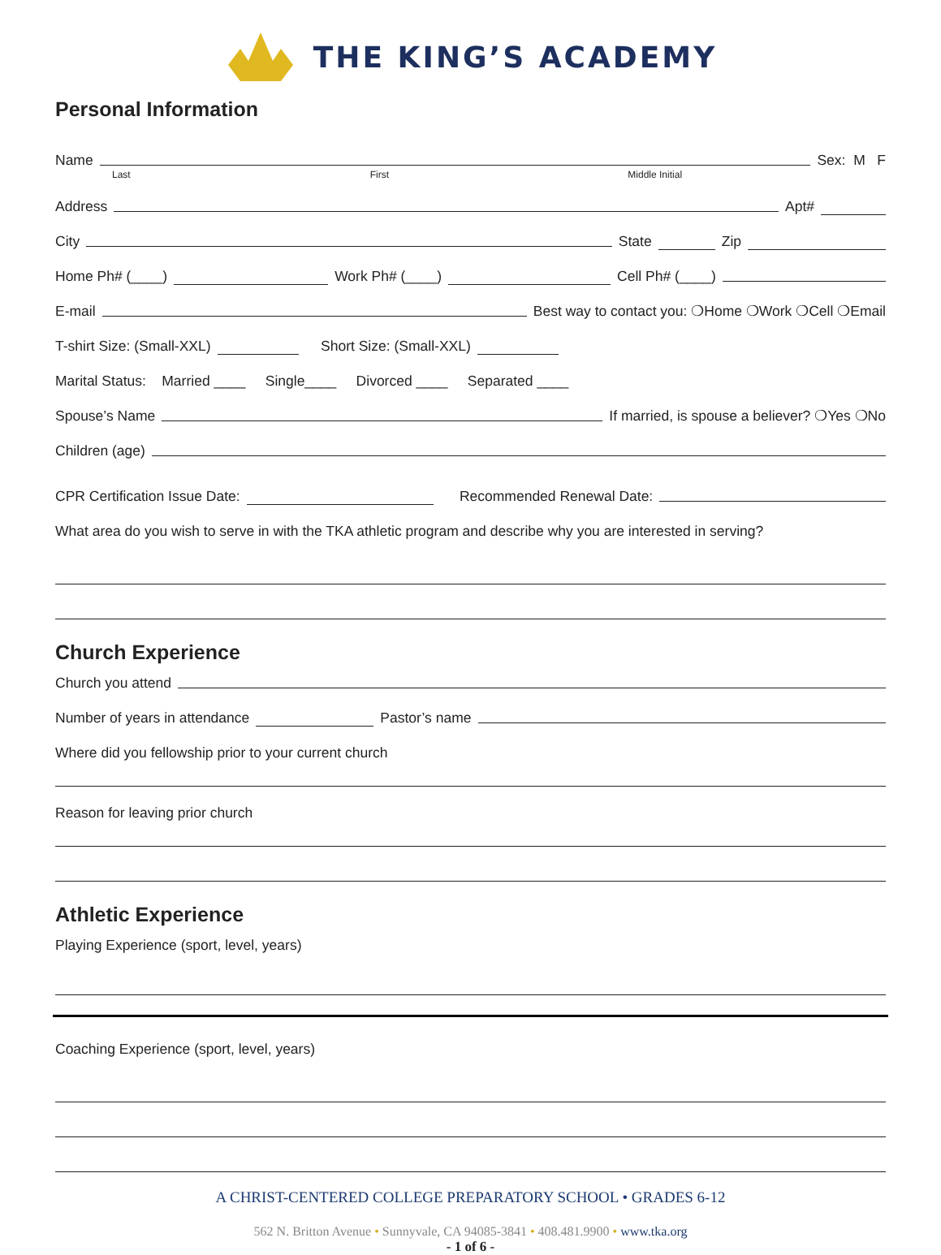THE KING’S ACADEMY
Personal Information
Name Sex: M F
Last First Middle Initial
Address Apt#
City State Zip
Home Ph# (____) Work Ph# (____) Cell Ph# (____)
E-mail Best way to contact you: ❍Home ❍Work ❍Cell ❍Email
T-shirt Size: (Small-XXL) Short Size: (Small-XXL)
Marital Status: Married ____ Single____ Divorced ____ Separated ____
Spouse’s Name If married, is spouse a believer? ❍Yes ❍No
Children (age)
CPR Certification Issue Date: Recommended Renewal Date:
What area do you wish to serve in with the TKA athletic program and describe why you are interested in serving?
Church Experience
Church you attend
Number of years in attendance Pastor’s name
Where did you fellowship prior to your current church
Reason for leaving prior church
Athletic Experience
Playing Experience (sport, level, years)
Coaching Experience (sport, level, years)
A CHRIST-CENTERED COLLEGE PREPARATORY SCHOOL • GRADES 6-12
562 N. Britton Avenue • Sunnyvale, CA 94085-3841 • 408.481.9900 • www.tka.org
- 1 of 6 -